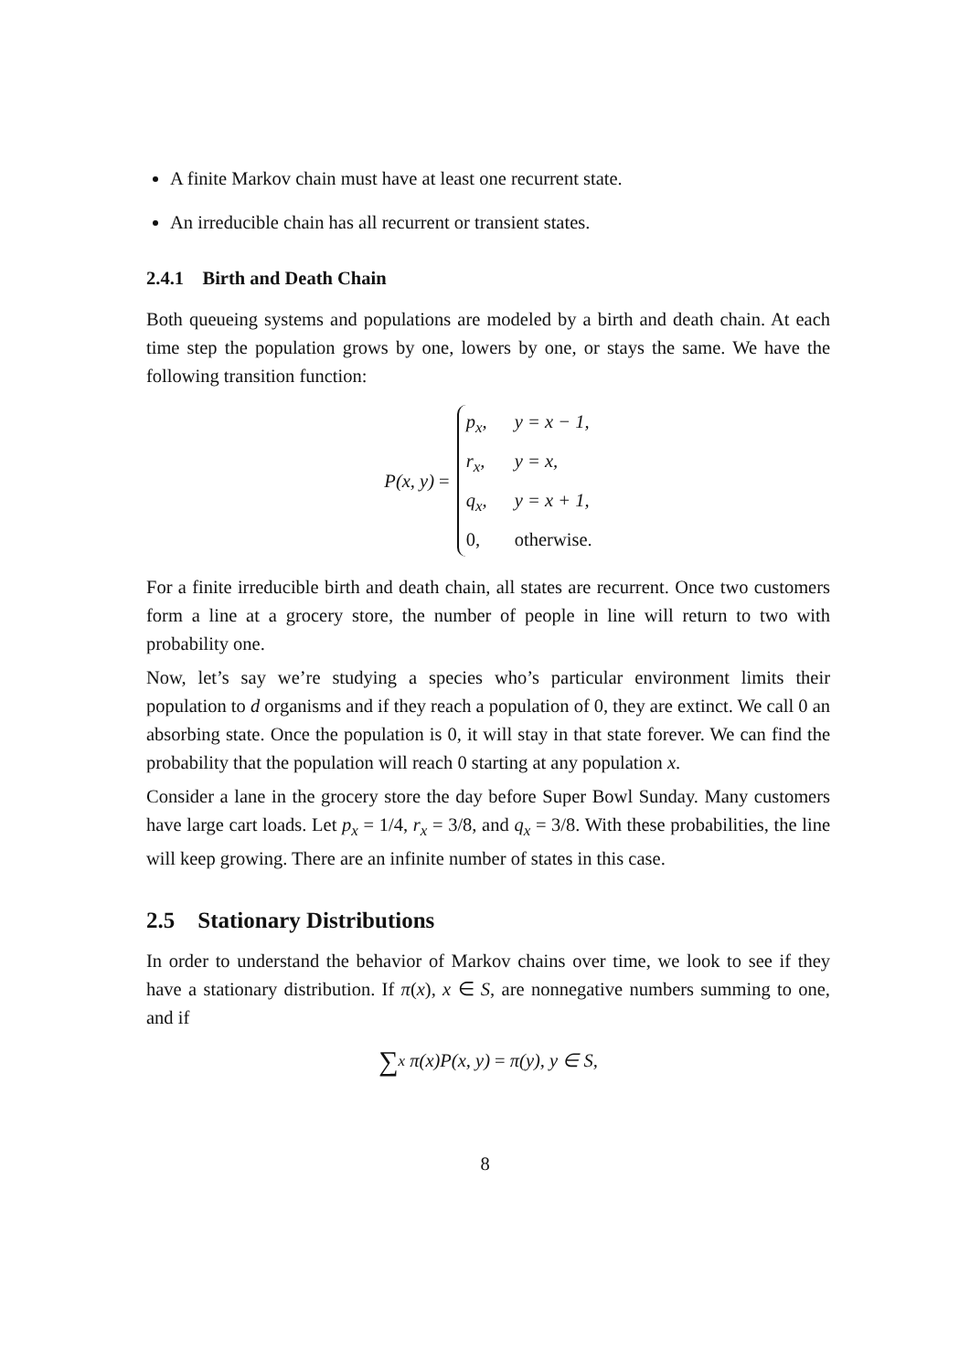A finite Markov chain must have at least one recurrent state.
An irreducible chain has all recurrent or transient states.
2.4.1 Birth and Death Chain
Both queueing systems and populations are modeled by a birth and death chain. At each time step the population grows by one, lowers by one, or stays the same. We have the following transition function:
P(x, y) =
p<sub>x</sub>, y = x − 1,
r<sub>x</sub>, y = x,
q<sub>x</sub>, y = x + 1,
0, otherwise.
For a finite irreducible birth and death chain, all states are recurrent. Once two customers form a line at a grocery store, the number of people in line will return to two with probability one.
Now, let’s say we’re studying a species who’s particular environment limits their population to d organisms and if they reach a population of 0, they are extinct. We call 0 an absorbing state. Once the population is 0, it will stay in that state forever. We can find the probability that the population will reach 0 starting at any population x.
Consider a lane in the grocery store the day before Super Bowl Sunday. Many customers have large cart loads. Let p<sub>x</sub> = 1/4, r<sub>x</sub> = 3/8, and q<sub>x</sub> = 3/8. With these probabilities, the line will keep growing. There are an infinite number of states in this case.
2.5 Stationary Distributions
In order to understand the behavior of Markov chains over time, we look to see if they have a stationary distribution. If π(x), x ∈ S, are nonnegative numbers summing to one, and if
∑<sub>x</sub> π(x)P(x, y) = π(y), y ∈ S,
8